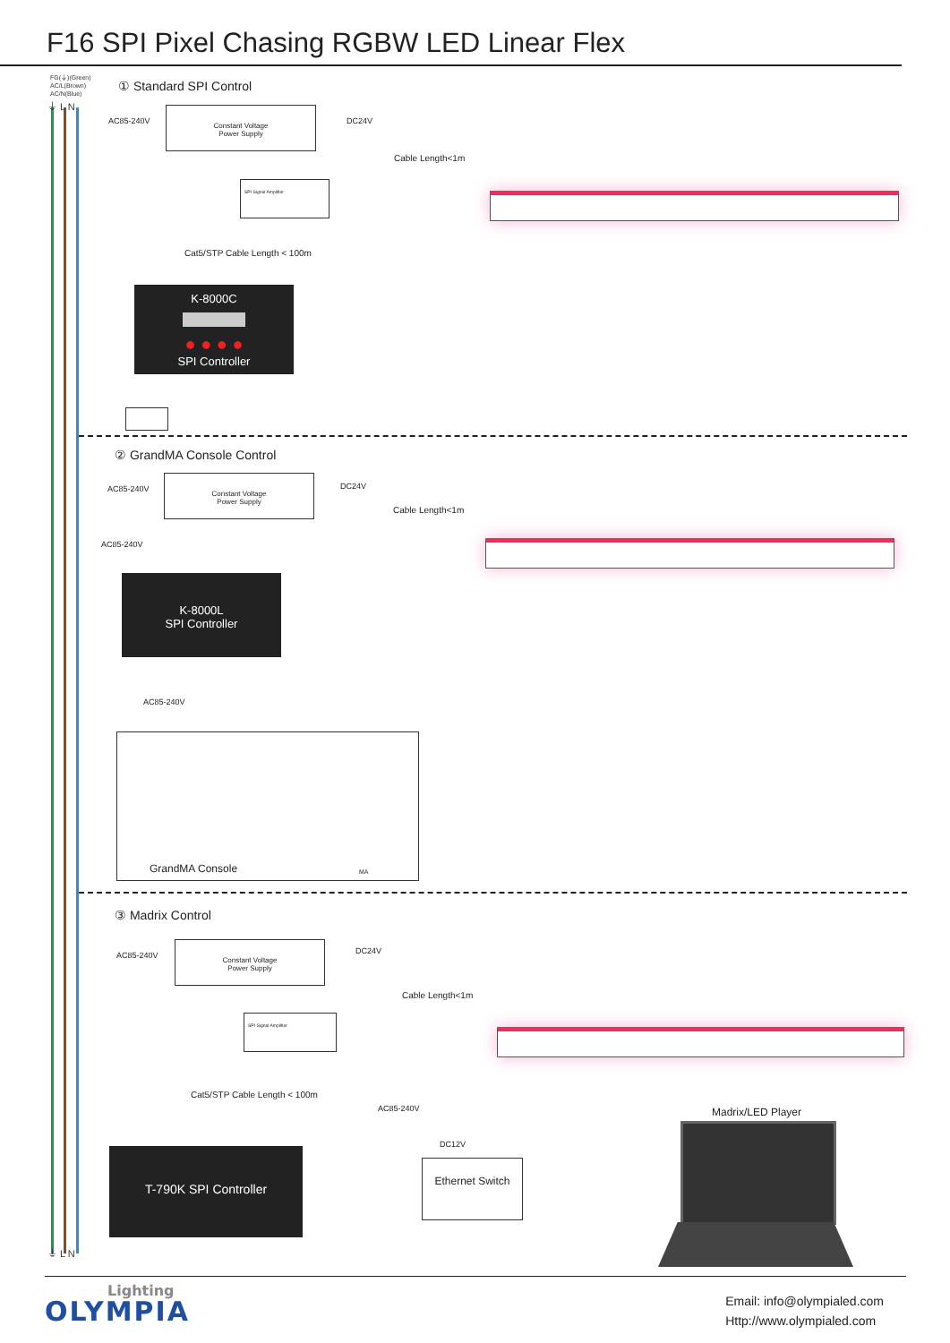F16 SPI Pixel Chasing RGBW LED Linear Flex
FG(⏚)(Green)
AC/L(Brown)
AC/N(Blue)
⏚ L N
⏚ L N
① Standard SPI Control
AC85-240V
Constant Voltage
Power Supply
DC24V
Cable Length<1m
SPI Signal Amplifier
Cat5/STP Cable Length < 100m
K-8000C
● ● ● ●
SPI Controller
② GrandMA Console Control
AC85-240V
Constant Voltage
Power Supply
DC24V
Cable Length<1m
AC85-240V
K-8000L
SPI Controller
AC85-240V
GrandMA Console MA
③ Madrix Control
AC85-240V
Constant Voltage
Power Supply
DC24V
Cable Length<1m
SPI Signal Amplifier
Cat5/STP Cable Length < 100m
AC85-240V
DC12V
T-790K SPI Controller
Ethernet Switch
Madrix/LED Player
Lighting
OLYMPIA
Email: info@olympialed.com
Http://www.olympialed.com